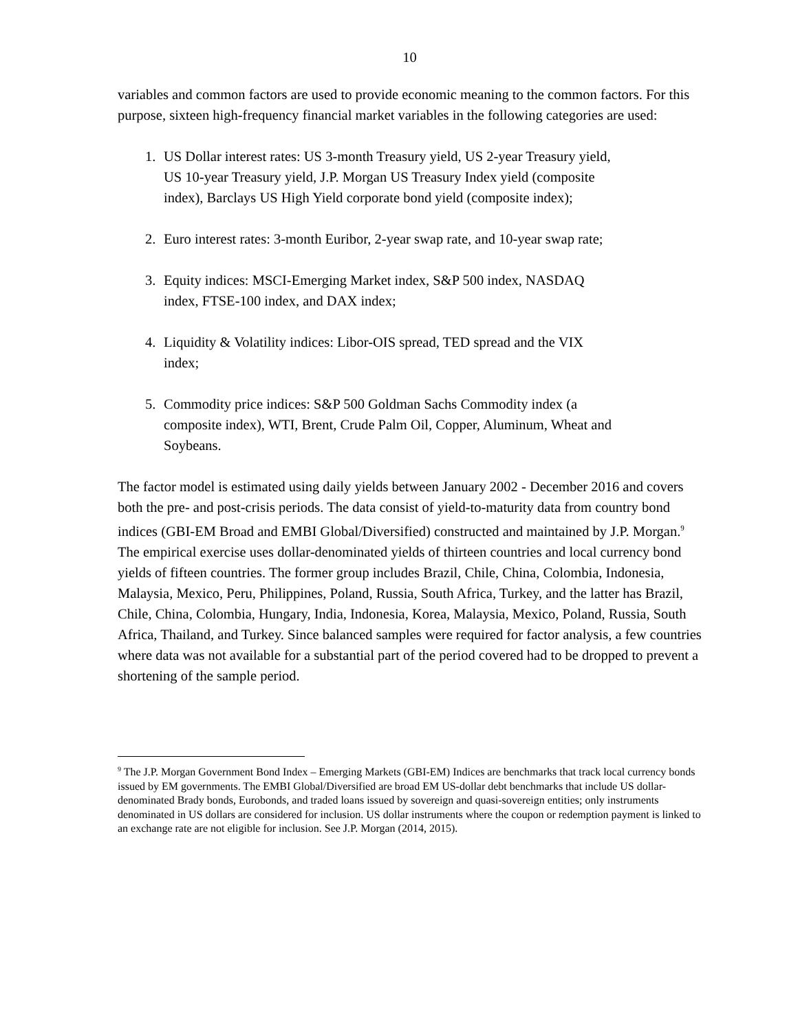10
variables and common factors are used to provide economic meaning to the common factors. For this purpose, sixteen high-frequency financial market variables in the following categories are used:
1. US Dollar interest rates: US 3-month Treasury yield, US 2-year Treasury yield, US 10-year Treasury yield, J.P. Morgan US Treasury Index yield (composite index), Barclays US High Yield corporate bond yield (composite index);
2. Euro interest rates: 3-month Euribor, 2-year swap rate, and 10-year swap rate;
3. Equity indices: MSCI-Emerging Market index, S&P 500 index, NASDAQ index, FTSE-100 index, and DAX index;
4. Liquidity & Volatility indices: Libor-OIS spread, TED spread and the VIX index;
5. Commodity price indices: S&P 500 Goldman Sachs Commodity index (a composite index), WTI, Brent, Crude Palm Oil, Copper, Aluminum, Wheat and Soybeans.
The factor model is estimated using daily yields between January 2002 - December 2016 and covers both the pre- and post-crisis periods. The data consist of yield-to-maturity data from country bond indices (GBI-EM Broad and EMBI Global/Diversified) constructed and maintained by J.P. Morgan.<sup>9</sup> The empirical exercise uses dollar-denominated yields of thirteen countries and local currency bond yields of fifteen countries. The former group includes Brazil, Chile, China, Colombia, Indonesia, Malaysia, Mexico, Peru, Philippines, Poland, Russia, South Africa, Turkey, and the latter has Brazil, Chile, China, Colombia, Hungary, India, Indonesia, Korea, Malaysia, Mexico, Poland, Russia, South Africa, Thailand, and Turkey. Since balanced samples were required for factor analysis, a few countries where data was not available for a substantial part of the period covered had to be dropped to prevent a shortening of the sample period.
<sup>9</sup> The J.P. Morgan Government Bond Index – Emerging Markets (GBI-EM) Indices are benchmarks that track local currency bonds issued by EM governments. The EMBI Global/Diversified are broad EM US-dollar debt benchmarks that include US dollar-denominated Brady bonds, Eurobonds, and traded loans issued by sovereign and quasi-sovereign entities; only instruments denominated in US dollars are considered for inclusion. US dollar instruments where the coupon or redemption payment is linked to an exchange rate are not eligible for inclusion. See J.P. Morgan (2014, 2015).